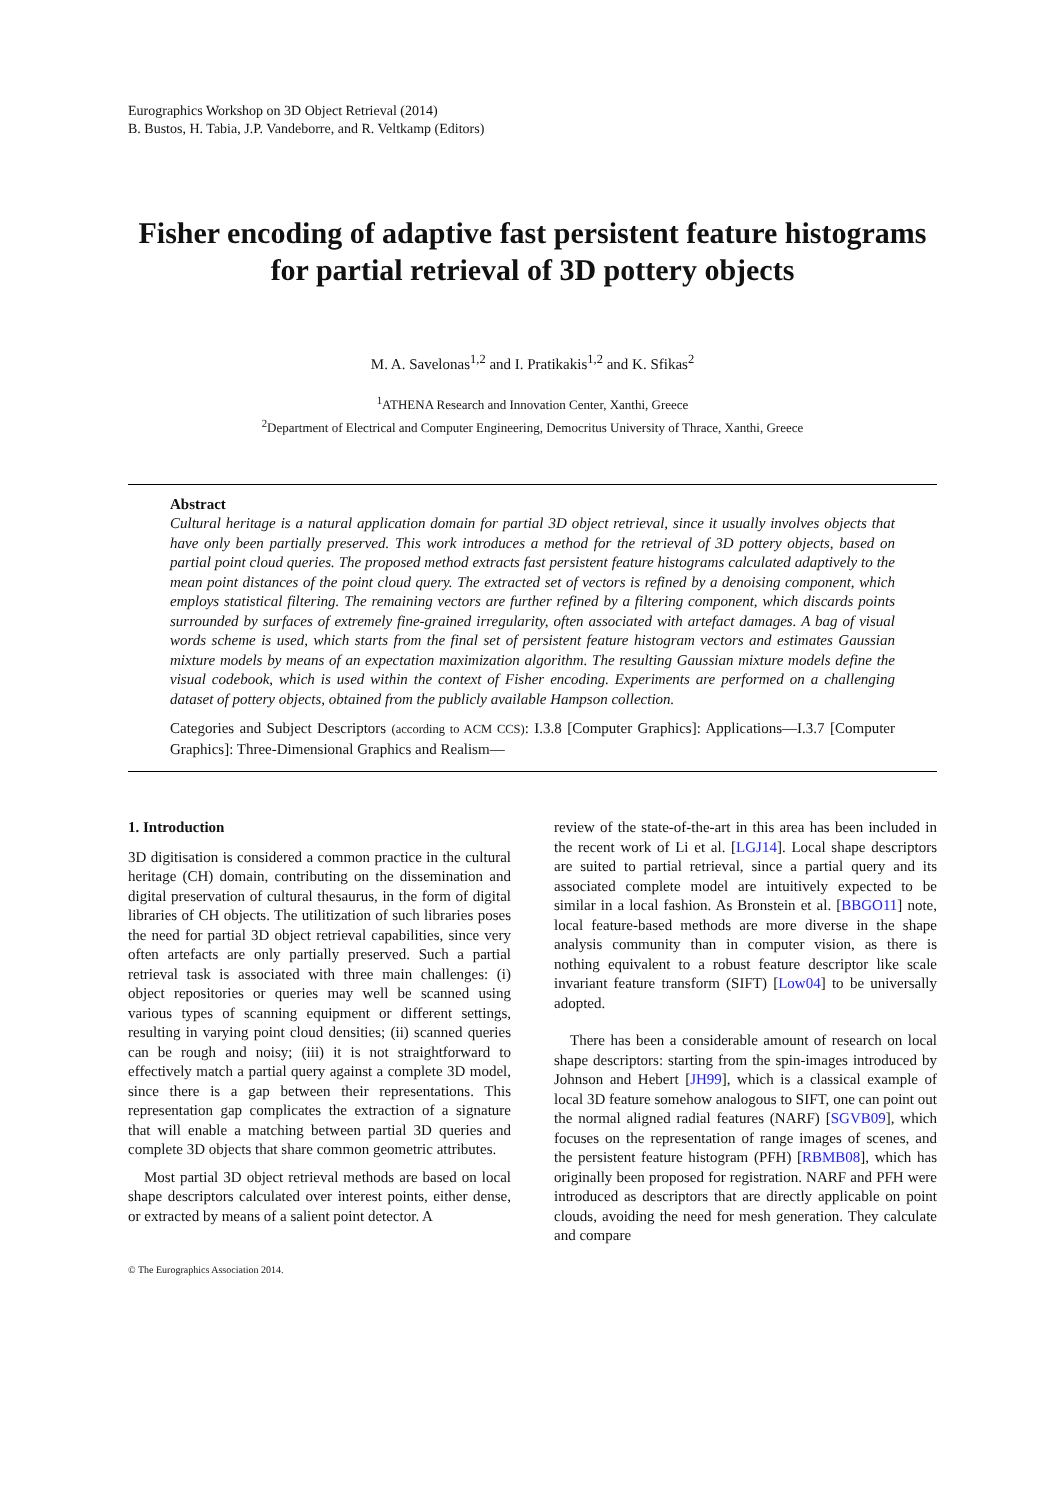Eurographics Workshop on 3D Object Retrieval (2014)
B. Bustos, H. Tabia, J.P. Vandeborre, and R. Veltkamp (Editors)
Fisher encoding of adaptive fast persistent feature histograms
for partial retrieval of 3D pottery objects
M. A. Savelonas<sup>1,2</sup> and I. Pratikakis<sup>1,2</sup> and K. Sfikas<sup>2</sup>
<sup>1</sup> ATHENA Research and Innovation Center, Xanthi, Greece
<sup>2</sup> Department of Electrical and Computer Engineering, Democritus University of Thrace, Xanthi, Greece
Abstract
Cultural heritage is a natural application domain for partial 3D object retrieval, since it usually involves objects that have only been partially preserved. This work introduces a method for the retrieval of 3D pottery objects, based on partial point cloud queries. The proposed method extracts fast persistent feature histograms calculated adaptively to the mean point distances of the point cloud query. The extracted set of vectors is refined by a denoising component, which employs statistical filtering. The remaining vectors are further refined by a filtering component, which discards points surrounded by surfaces of extremely fine-grained irregularity, often associated with artefact damages. A bag of visual words scheme is used, which starts from the final set of persistent feature histogram vectors and estimates Gaussian mixture models by means of an expectation maximization algorithm. The resulting Gaussian mixture models define the visual codebook, which is used within the context of Fisher encoding. Experiments are performed on a challenging dataset of pottery objects, obtained from the publicly available Hampson collection.
Categories and Subject Descriptors (according to ACM CCS): I.3.8 [Computer Graphics]: Applications—I.3.7 [Computer Graphics]: Three-Dimensional Graphics and Realism—
1. Introduction
3D digitisation is considered a common practice in the cultural heritage (CH) domain, contributing on the dissemination and digital preservation of cultural thesaurus, in the form of digital libraries of CH objects. The utilitization of such libraries poses the need for partial 3D object retrieval capabilities, since very often artefacts are only partially preserved. Such a partial retrieval task is associated with three main challenges: (i) object repositories or queries may well be scanned using various types of scanning equipment or different settings, resulting in varying point cloud densities; (ii) scanned queries can be rough and noisy; (iii) it is not straightforward to effectively match a partial query against a complete 3D model, since there is a gap between their representations. This representation gap complicates the extraction of a signature that will enable a matching between partial 3D queries and complete 3D objects that share common geometric attributes.
Most partial 3D object retrieval methods are based on local shape descriptors calculated over interest points, either dense, or extracted by means of a salient point detector. A
review of the state-of-the-art in this area has been included in the recent work of Li et al. [LGJ14]. Local shape descriptors are suited to partial retrieval, since a partial query and its associated complete model are intuitively expected to be similar in a local fashion. As Bronstein et al. [BBGO11] note, local feature-based methods are more diverse in the shape analysis community than in computer vision, as there is nothing equivalent to a robust feature descriptor like scale invariant feature transform (SIFT) [Low04] to be universally adopted.
There has been a considerable amount of research on local shape descriptors: starting from the spin-images introduced by Johnson and Hebert [JH99], which is a classical example of local 3D feature somehow analogous to SIFT, one can point out the normal aligned radial features (NARF) [SGVB09], which focuses on the representation of range images of scenes, and the persistent feature histogram (PFH) [RBMB08], which has originally been proposed for registration. NARF and PFH were introduced as descriptors that are directly applicable on point clouds, avoiding the need for mesh generation. They calculate and compare
© The Eurographics Association 2014.